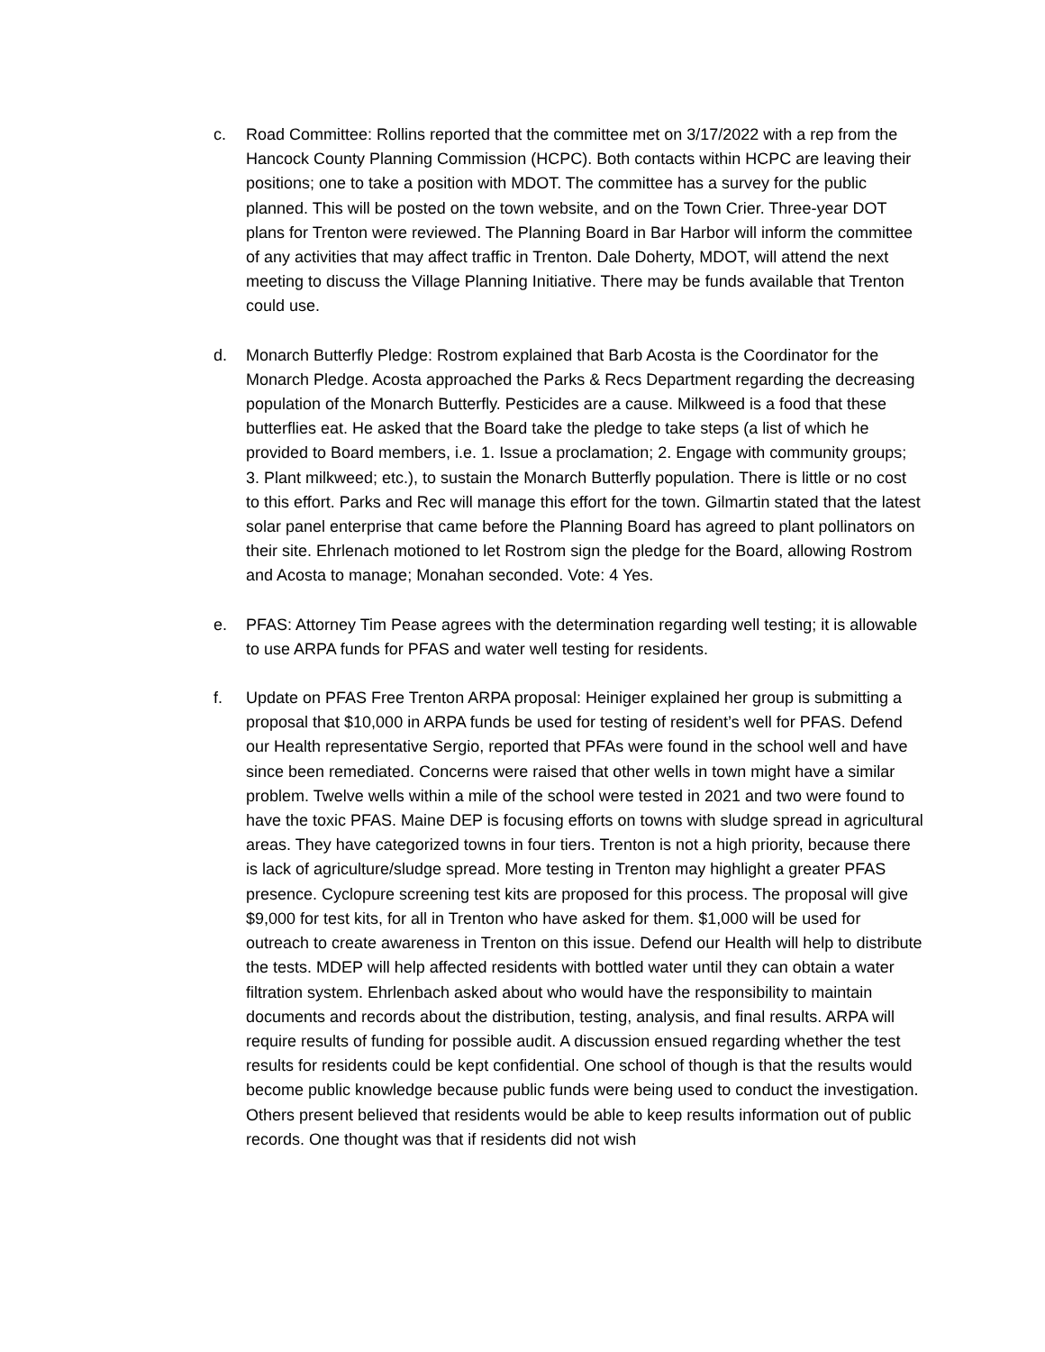c. Road Committee: Rollins reported that the committee met on 3/17/2022 with a rep from the Hancock County Planning Commission (HCPC). Both contacts within HCPC are leaving their positions; one to take a position with MDOT. The committee has a survey for the public planned. This will be posted on the town website, and on the Town Crier. Three-year DOT plans for Trenton were reviewed. The Planning Board in Bar Harbor will inform the committee of any activities that may affect traffic in Trenton. Dale Doherty, MDOT, will attend the next meeting to discuss the Village Planning Initiative. There may be funds available that Trenton could use.
d. Monarch Butterfly Pledge: Rostrom explained that Barb Acosta is the Coordinator for the Monarch Pledge. Acosta approached the Parks & Recs Department regarding the decreasing population of the Monarch Butterfly. Pesticides are a cause. Milkweed is a food that these butterflies eat. He asked that the Board take the pledge to take steps (a list of which he provided to Board members, i.e. 1. Issue a proclamation; 2. Engage with community groups; 3. Plant milkweed; etc.), to sustain the Monarch Butterfly population. There is little or no cost to this effort. Parks and Rec will manage this effort for the town. Gilmartin stated that the latest solar panel enterprise that came before the Planning Board has agreed to plant pollinators on their site. Ehrlenach motioned to let Rostrom sign the pledge for the Board, allowing Rostrom and Acosta to manage; Monahan seconded. Vote: 4 Yes.
e. PFAS: Attorney Tim Pease agrees with the determination regarding well testing; it is allowable to use ARPA funds for PFAS and water well testing for residents.
f. Update on PFAS Free Trenton ARPA proposal: Heiniger explained her group is submitting a proposal that $10,000 in ARPA funds be used for testing of resident’s well for PFAS. Defend our Health representative Sergio, reported that PFAs were found in the school well and have since been remediated. Concerns were raised that other wells in town might have a similar problem. Twelve wells within a mile of the school were tested in 2021 and two were found to have the toxic PFAS. Maine DEP is focusing efforts on towns with sludge spread in agricultural areas. They have categorized towns in four tiers. Trenton is not a high priority, because there is lack of agriculture/sludge spread. More testing in Trenton may highlight a greater PFAS presence. Cyclopure screening test kits are proposed for this process. The proposal will give $9,000 for test kits, for all in Trenton who have asked for them. $1,000 will be used for outreach to create awareness in Trenton on this issue. Defend our Health will help to distribute the tests. MDEP will help affected residents with bottled water until they can obtain a water filtration system. Ehrlenbach asked about who would have the responsibility to maintain documents and records about the distribution, testing, analysis, and final results. ARPA will require results of funding for possible audit. A discussion ensued regarding whether the test results for residents could be kept confidential. One school of though is that the results would become public knowledge because public funds were being used to conduct the investigation. Others present believed that residents would be able to keep results information out of public records. One thought was that if residents did not wish